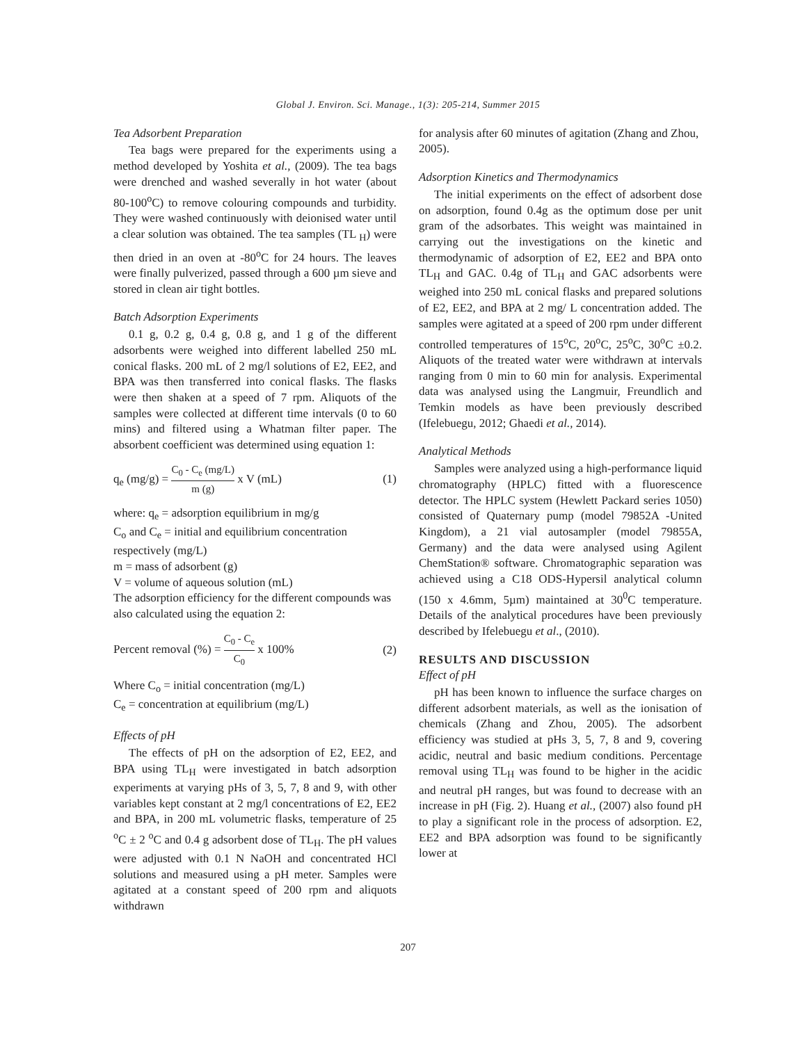Global J. Environ. Sci. Manage., 1(3): 205-214, Summer 2015
Tea Adsorbent Preparation
Tea bags were prepared for the experiments using a method developed by Yoshita et al., (2009). The tea bags were drenched and washed severally in hot water (about 80-100<sup>o</sup>C) to remove colouring compounds and turbidity. They were washed continuously with deionised water until a clear solution was obtained. The tea samples (TL <sub>H</sub>) were then dried in an oven at -80<sup>o</sup>C for 24 hours. The leaves were finally pulverized, passed through a 600 µm sieve and stored in clean air tight bottles.
Batch Adsorption Experiments
0.1 g, 0.2 g, 0.4 g, 0.8 g, and 1 g of the different adsorbents were weighed into different labelled 250 mL conical flasks. 200 mL of 2 mg/l solutions of E2, EE2, and BPA was then transferred into conical flasks. The flasks were then shaken at a speed of 7 rpm. Aliquots of the samples were collected at different time intervals (0 to 60 mins) and filtered using a Whatman filter paper. The absorbent coefficient was determined using equation 1:
q<sub>e</sub> (mg/g) = C<sub>0</sub> - C<sub>e</sub> (mg/L) m (g) x V (mL) (1)
where: q<sub>e</sub> = adsorption equilibrium in mg/g
C<sub>o</sub> and C<sub>e</sub> = initial and equilibrium concentration respectively (mg/L)
m = mass of adsorbent (g)
V = volume of aqueous solution (mL)
The adsorption efficiency for the different compounds was also calculated using the equation 2:
Percent removal (%) = C<sub>0</sub> - C<sub>e</sub> C<sub>0</sub> x 100% (2)
Where C<sub>o</sub> = initial concentration (mg/L)
C<sub>e</sub> = concentration at equilibrium (mg/L)
Effects of pH
The effects of pH on the adsorption of E2, EE2, and BPA using TL<sub>H</sub> were investigated in batch adsorption experiments at varying pHs of 3, 5, 7, 8 and 9, with other variables kept constant at 2 mg/l concentrations of E2, EE2 and BPA, in 200 mL volumetric flasks, temperature of 25 <sup>o</sup>C ± 2 <sup>o</sup>C and 0.4 g adsorbent dose of TL<sub>H</sub>. The pH values were adjusted with 0.1 N NaOH and concentrated HCl solutions and measured using a pH meter. Samples were agitated at a constant speed of 200 rpm and aliquots withdrawn
for analysis after 60 minutes of agitation (Zhang and Zhou, 2005).
Adsorption Kinetics and Thermodynamics
The initial experiments on the effect of adsorbent dose on adsorption, found 0.4g as the optimum dose per unit gram of the adsorbates. This weight was maintained in carrying out the investigations on the kinetic and thermodynamic of adsorption of E2, EE2 and BPA onto TL<sub>H</sub> and GAC. 0.4g of TL<sub>H</sub> and GAC adsorbents were weighed into 250 mL conical flasks and prepared solutions of E2, EE2, and BPA at 2 mg/ L concentration added. The samples were agitated at a speed of 200 rpm under different controlled temperatures of 15<sup>o</sup>C, 20<sup>o</sup>C, 25<sup>o</sup>C, 30<sup>o</sup>C ±0.2. Aliquots of the treated water were withdrawn at intervals ranging from 0 min to 60 min for analysis. Experimental data was analysed using the Langmuir, Freundlich and Temkin models as have been previously described (Ifelebuegu, 2012; Ghaedi et al., 2014).
Analytical Methods
Samples were analyzed using a high-performance liquid chromatography (HPLC) fitted with a fluorescence detector. The HPLC system (Hewlett Packard series 1050) consisted of Quaternary pump (model 79852A -United Kingdom), a 21 vial autosampler (model 79855A, Germany) and the data were analysed using Agilent ChemStation® software. Chromatographic separation was achieved using a C18 ODS-Hypersil analytical column (150 x 4.6mm, 5µm) maintained at 30<sup>0</sup>C temperature. Details of the analytical procedures have been previously described by Ifelebuegu et al., (2010).
RESULTS AND DISCUSSION
Effect of pH
pH has been known to influence the surface charges on different adsorbent materials, as well as the ionisation of chemicals (Zhang and Zhou, 2005). The adsorbent efficiency was studied at pHs 3, 5, 7, 8 and 9, covering acidic, neutral and basic medium conditions. Percentage removal using TL<sub>H</sub> was found to be higher in the acidic and neutral pH ranges, but was found to decrease with an increase in pH (Fig. 2). Huang et al., (2007) also found pH to play a significant role in the process of adsorption. E2, EE2 and BPA adsorption was found to be significantly lower at
207